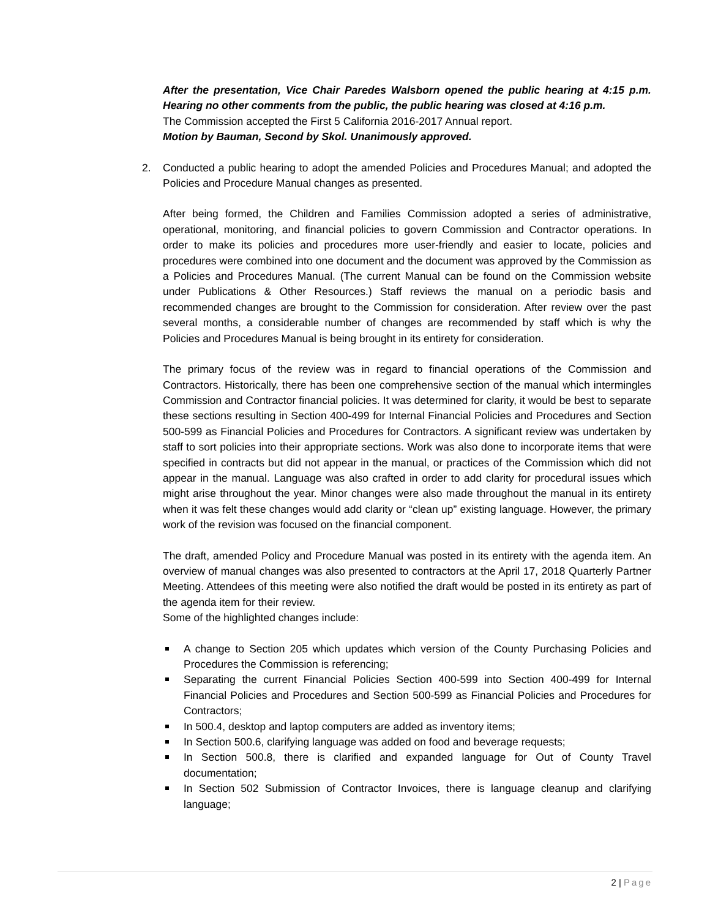After the presentation, Vice Chair Paredes Walsborn opened the public hearing at 4:15 p.m. Hearing no other comments from the public, the public hearing was closed at 4:16 p.m.
The Commission accepted the First 5 California 2016-2017 Annual report.
Motion by Bauman, Second by Skol. Unanimously approved.
2. Conducted a public hearing to adopt the amended Policies and Procedures Manual; and adopted the Policies and Procedure Manual changes as presented.
After being formed, the Children and Families Commission adopted a series of administrative, operational, monitoring, and financial policies to govern Commission and Contractor operations. In order to make its policies and procedures more user-friendly and easier to locate, policies and procedures were combined into one document and the document was approved by the Commission as a Policies and Procedures Manual. (The current Manual can be found on the Commission website under Publications & Other Resources.) Staff reviews the manual on a periodic basis and recommended changes are brought to the Commission for consideration. After review over the past several months, a considerable number of changes are recommended by staff which is why the Policies and Procedures Manual is being brought in its entirety for consideration.
The primary focus of the review was in regard to financial operations of the Commission and Contractors. Historically, there has been one comprehensive section of the manual which intermingles Commission and Contractor financial policies. It was determined for clarity, it would be best to separate these sections resulting in Section 400-499 for Internal Financial Policies and Procedures and Section 500-599 as Financial Policies and Procedures for Contractors. A significant review was undertaken by staff to sort policies into their appropriate sections. Work was also done to incorporate items that were specified in contracts but did not appear in the manual, or practices of the Commission which did not appear in the manual. Language was also crafted in order to add clarity for procedural issues which might arise throughout the year. Minor changes were also made throughout the manual in its entirety when it was felt these changes would add clarity or “clean up” existing language. However, the primary work of the revision was focused on the financial component.
The draft, amended Policy and Procedure Manual was posted in its entirety with the agenda item. An overview of manual changes was also presented to contractors at the April 17, 2018 Quarterly Partner Meeting. Attendees of this meeting were also notified the draft would be posted in its entirety as part of the agenda item for their review.
Some of the highlighted changes include:
A change to Section 205 which updates which version of the County Purchasing Policies and Procedures the Commission is referencing;
Separating the current Financial Policies Section 400-599 into Section 400-499 for Internal Financial Policies and Procedures and Section 500-599 as Financial Policies and Procedures for Contractors;
In 500.4, desktop and laptop computers are added as inventory items;
In Section 500.6, clarifying language was added on food and beverage requests;
In Section 500.8, there is clarified and expanded language for Out of County Travel documentation;
In Section 502 Submission of Contractor Invoices, there is language cleanup and clarifying language;
2 | Page